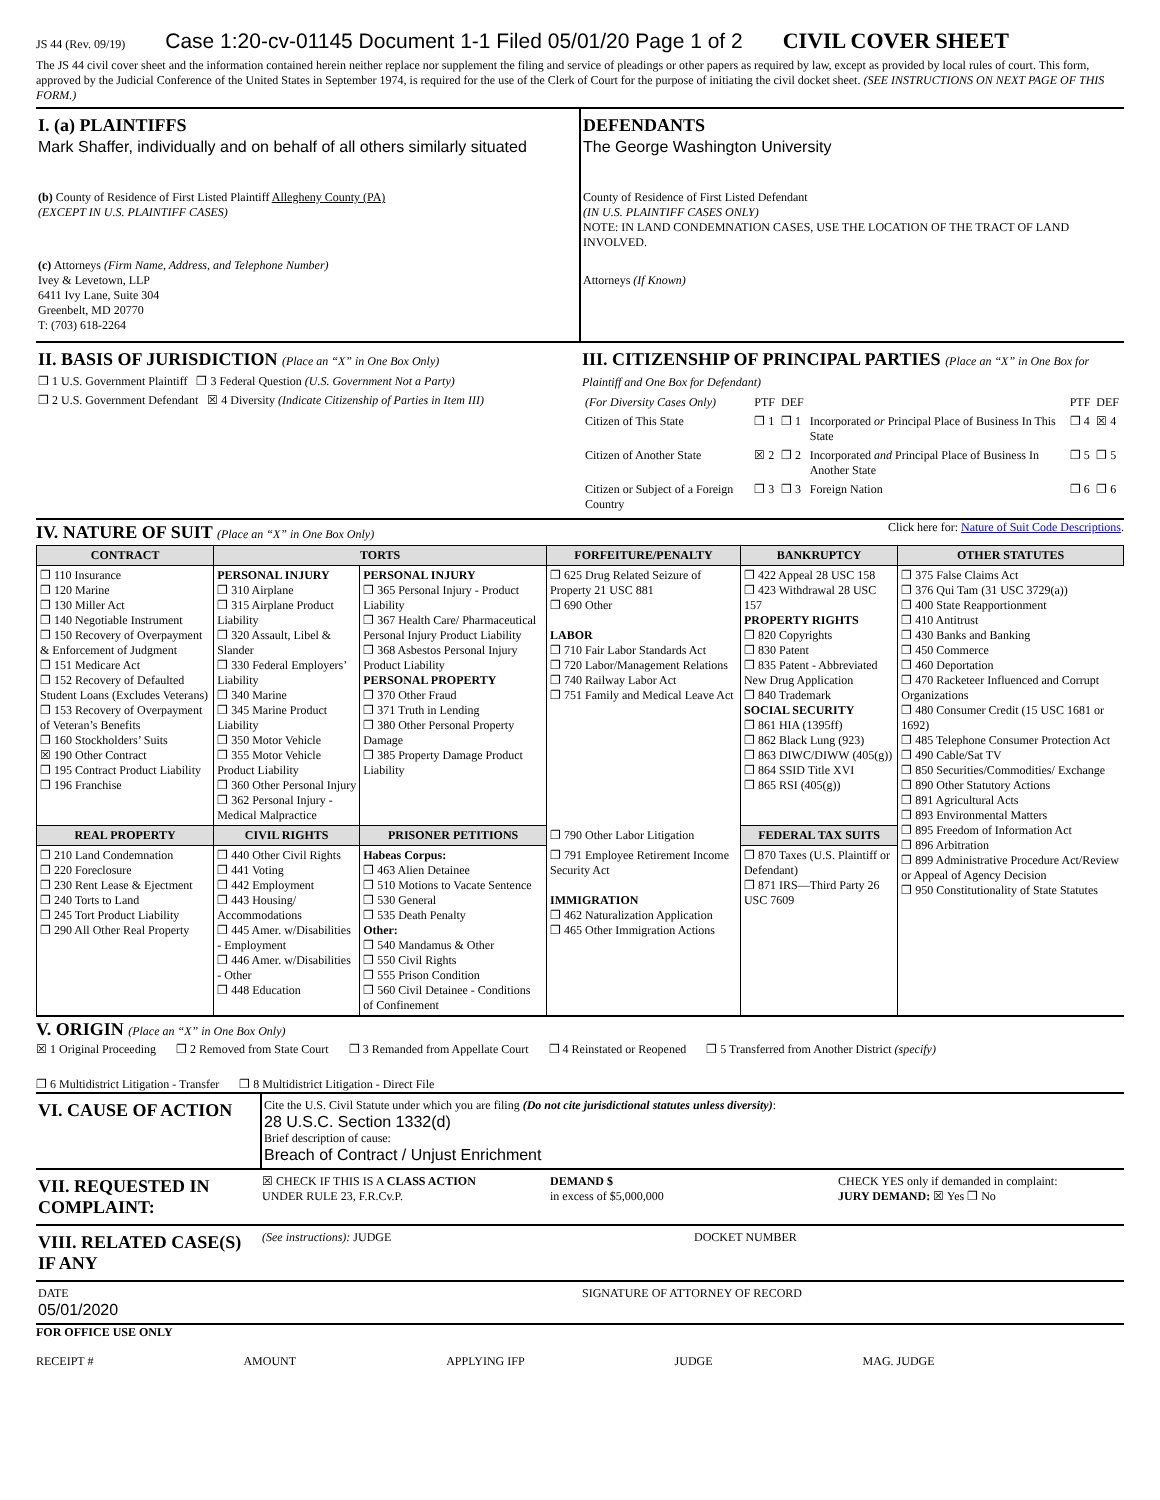JS 44 (Rev. 09/19) Case 1:20-cv-01145 Document 1-1 Filed 05/01/20 Page 1 of 2 CIVIL COVER SHEET
The JS 44 civil cover sheet and the information contained herein neither replace nor supplement the filing and service of pleadings or other papers as required by law, except as provided by local rules of court. This form, approved by the Judicial Conference of the United States in September 1974, is required for the use of the Clerk of Court for the purpose of initiating the civil docket sheet. (SEE INSTRUCTIONS ON NEXT PAGE OF THIS FORM.)
I. (a) PLAINTIFFS
Mark Shaffer, individually and on behalf of all others similarly situated
(b) County of Residence of First Listed Plaintiff Allegheny County (PA)
(EXCEPT IN U.S. PLAINTIFF CASES)
(c) Attorneys (Firm Name, Address, and Telephone Number)
Ivey & Levetown, LLP
6411 Ivy Lane, Suite 304
Greenbelt, MD 20770
T: (703) 618-2264
DEFENDANTS
The George Washington University
County of Residence of First Listed Defendant
(IN U.S. PLAINTIFF CASES ONLY)
NOTE: IN LAND CONDEMNATION CASES, USE THE LOCATION OF THE TRACT OF LAND INVOLVED.
Attorneys (If Known)
II. BASIS OF JURISDICTION (Place an “X” in One Box Only)
❐ 1 U.S. Government Plaintiff ❐ 3 Federal Question (U.S. Government Not a Party)
❐ 2 U.S. Government Defendant ☒ 4 Diversity (Indicate Citizenship of Parties in Item III)
III. CITIZENSHIP OF PRINCIPAL PARTIES (Place an “X” in One Box for Plaintiff and One Box for Defendant)
| (For Diversity Cases Only) | PTF | DEF | | PTF | DEF |
| Citizen of This State | ❐ 1 | ❐ 1 | Incorporated or Principal Place of Business In This State | ❐ 4 | ☒ 4 |
| Citizen of Another State | ☒ 2 | ❐ 2 | Incorporated and Principal Place of Business In Another State | ❐ 5 | ❐ 5 |
| Citizen or Subject of a Foreign Country | ❐ 3 | ❐ 3 | Foreign Nation | ❐ 6 | ❐ 6 |
IV. NATURE OF SUIT (Place an “X” in One Box Only)
Click here for: Nature of Suit Code Descriptions.
| CONTRACT | TORTS | | FORFEITURE/PENALTY | BANKRUPTCY | OTHER STATUTES |
| --- | --- | --- | --- | --- | --- |
| ❐ 110 Insurance ❐ 120 Marine ❐ 130 Miller Act ❐ 140 Negotiable Instrument ❐ 150 Recovery of Overpayment & Enforcement of Judgment ❐ 151 Medicare Act ❐ 152 Recovery of Defaulted Student Loans (Excludes Veterans) ❐ 153 Recovery of Overpayment of Veteran’s Benefits ❐ 160 Stockholders’ Suits ☒ 190 Other Contract ❐ 195 Contract Product Liability ❐ 196 Franchise | PERSONAL INJURY ❐ 310 Airplane ❐ 315 Airplane Product Liability ❐ 320 Assault, Libel & Slander ❐ 330 Federal Employers’ Liability ❐ 340 Marine ❐ 345 Marine Product Liability ❐ 350 Motor Vehicle ❐ 355 Motor Vehicle Product Liability ❐ 360 Other Personal Injury ❐ 362 Personal Injury - Medical Malpractice | PERSONAL INJURY ❐ 365 Personal Injury - Product Liability ❐ 367 Health Care/ Pharmaceutical Personal Injury Product Liability ❐ 368 Asbestos Personal Injury Product Liability PERSONAL PROPERTY ❐ 370 Other Fraud ❐ 371 Truth in Lending ❐ 380 Other Personal Property Damage ❐ 385 Property Damage Product Liability | ❐ 625 Drug Related Seizure of Property 21 USC 881 ❐ 690 Other LABOR ❐ 710 Fair Labor Standards Act ❐ 720 Labor/Management Relations ❐ 740 Railway Labor Act ❐ 751 Family and Medical Leave Act | ❐ 422 Appeal 28 USC 158 ❐ 423 Withdrawal 28 USC 157 PROPERTY RIGHTS ❐ 820 Copyrights ❐ 830 Patent ❐ 835 Patent - Abbreviated New Drug Application ❐ 840 Trademark SOCIAL SECURITY ❐ 861 HIA (1395ff) ❐ 862 Black Lung (923) ❐ 863 DIWC/DIWW (405(g)) ❐ 864 SSID Title XVI ❐ 865 RSI (405(g)) | ❐ 375 False Claims Act ❐ 376 Qui Tam (31 USC 3729(a)) ❐ 400 State Reapportionment ❐ 410 Antitrust ❐ 430 Banks and Banking ❐ 450 Commerce ❐ 460 Deportation ❐ 470 Racketeer Influenced and Corrupt Organizations ❐ 480 Consumer Credit (15 USC 1681 or 1692) ❐ 485 Telephone Consumer Protection Act ❐ 490 Cable/Sat TV ❐ 850 Securities/Commodities/ Exchange ❐ 890 Other Statutory Actions ❐ 891 Agricultural Acts ❐ 893 Environmental Matters ❐ 895 Freedom of Information Act ❐ 896 Arbitration ❐ 899 Administrative Procedure Act/Review or Appeal of Agency Decision ❐ 950 Constitutionality of State Statutes |
| REAL PROPERTY | CIVIL RIGHTS | PRISONER PETITIONS | ❐ 790 Other Labor Litigation | FEDERAL TAX SUITS | |
| ❐ 210 Land Condemnation ❐ 220 Foreclosure ❐ 230 Rent Lease & Ejectment ❐ 240 Torts to Land ❐ 245 Tort Product Liability ❐ 290 All Other Real Property | ❐ 440 Other Civil Rights ❐ 441 Voting ❐ 442 Employment ❐ 443 Housing/ Accommodations ❐ 445 Amer. w/Disabilities - Employment ❐ 446 Amer. w/Disabilities - Other ❐ 448 Education | Habeas Corpus: ❐ 463 Alien Detainee ❐ 510 Motions to Vacate Sentence ❐ 530 General ❐ 535 Death Penalty Other: ❐ 540 Mandamus & Other ❐ 550 Civil Rights ❐ 555 Prison Condition ❐ 560 Civil Detainee - Conditions of Confinement | ❐ 791 Employee Retirement Income Security Act IMMIGRATION ❐ 462 Naturalization Application ❐ 465 Other Immigration Actions | ❐ 870 Taxes (U.S. Plaintiff or Defendant) ❐ 871 IRS—Third Party 26 USC 7609 | |
V. ORIGIN (Place an “X” in One Box Only)
☒ 1 Original Proceeding ❐ 2 Removed from State Court ❐ 3 Remanded from Appellate Court ❐ 4 Reinstated or Reopened ❐ 5 Transferred from Another District (specify) ❐ 6 Multidistrict Litigation - Transfer ❐ 8 Multidistrict Litigation - Direct File
VI. CAUSE OF ACTION
Cite the U.S. Civil Statute under which you are filing (Do not cite jurisdictional statutes unless diversity):
28 U.S.C. Section 1332(d)
Brief description of cause:
Breach of Contract / Unjust Enrichment
VII. REQUESTED IN COMPLAINT:
☒ CHECK IF THIS IS A CLASS ACTION
UNDER RULE 23, F.R.Cv.P.
DEMAND $
in excess of $5,000,000
CHECK YES only if demanded in complaint:
JURY DEMAND: ☒ Yes ❐ No
VIII. RELATED CASE(S) IF ANY
(See instructions): JUDGE DOCKET NUMBER
DATE
05/01/2020
SIGNATURE OF ATTORNEY OF RECORD
FOR OFFICE USE ONLY
RECEIPT # AMOUNT APPLYING IFP JUDGE MAG. JUDGE